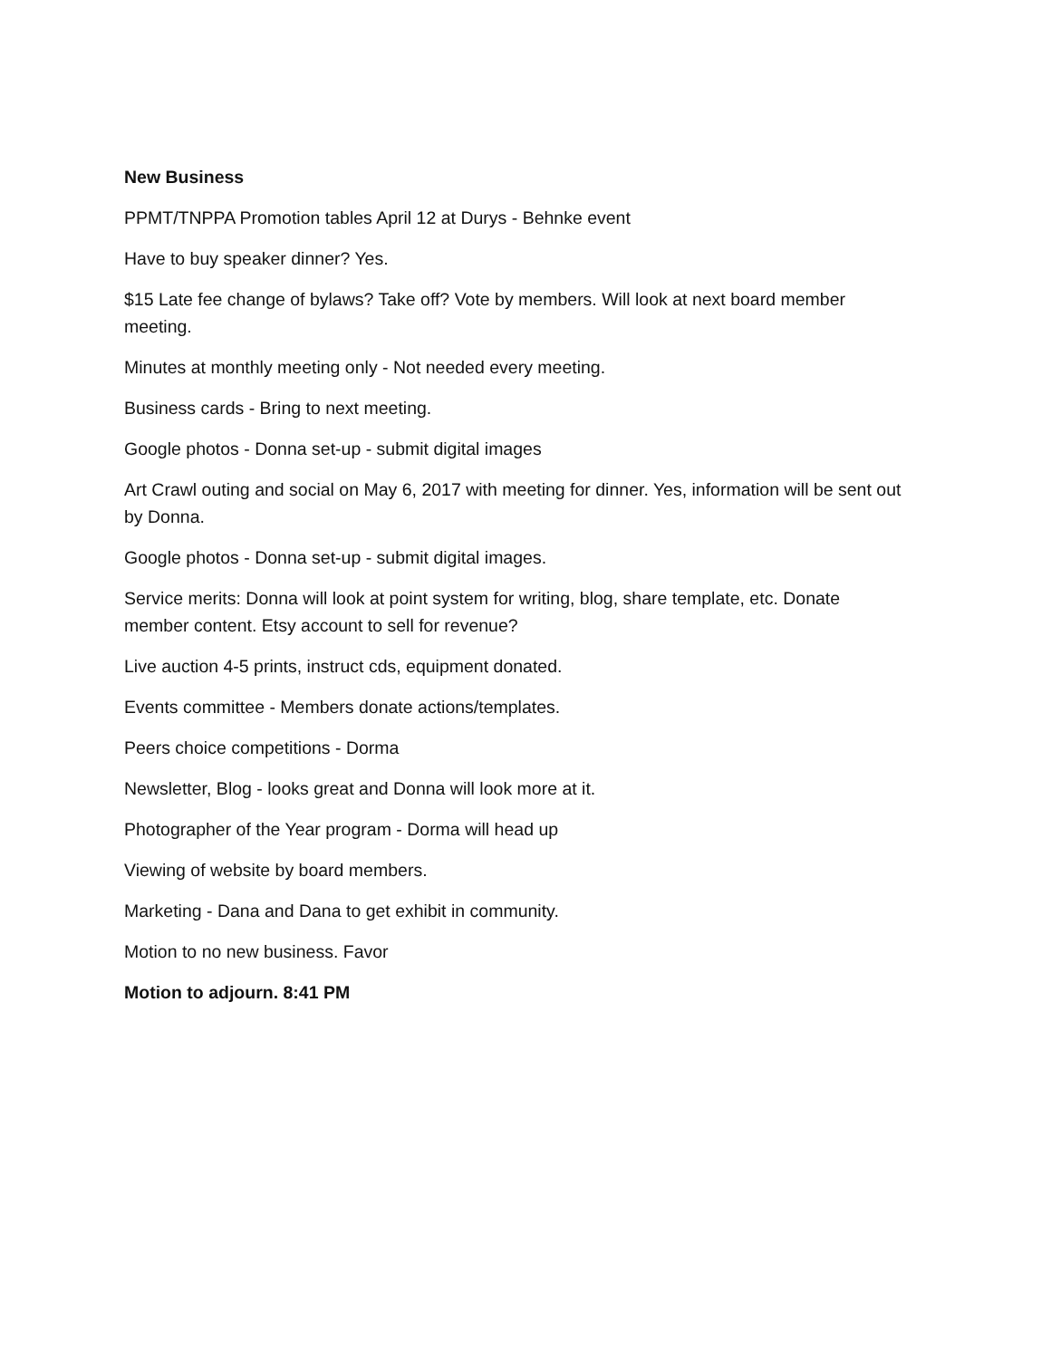New Business
PPMT/TNPPA Promotion tables April 12 at Durys - Behnke event
Have to buy speaker dinner? Yes.
$15 Late fee change of bylaws? Take off? Vote by members. Will look at next board member meeting.
Minutes at monthly meeting only - Not needed every meeting.
Business cards - Bring to next meeting.
Google photos - Donna set-up - submit digital images
Art Crawl outing and social on May 6, 2017 with meeting for dinner. Yes, information will be sent out by Donna.
Google photos - Donna set-up - submit digital images.
Service merits: Donna will look at point system for writing, blog, share template, etc. Donate member content. Etsy account to sell for revenue?
Live auction 4-5 prints, instruct cds, equipment donated.
Events committee - Members donate actions/templates.
Peers choice competitions - Dorma
Newsletter, Blog - looks great and Donna will look more at it.
Photographer of the Year program - Dorma will head up
Viewing of website by board members.
Marketing - Dana and Dana to get exhibit in community.
Motion to no new business. Favor
Motion to adjourn. 8:41 PM